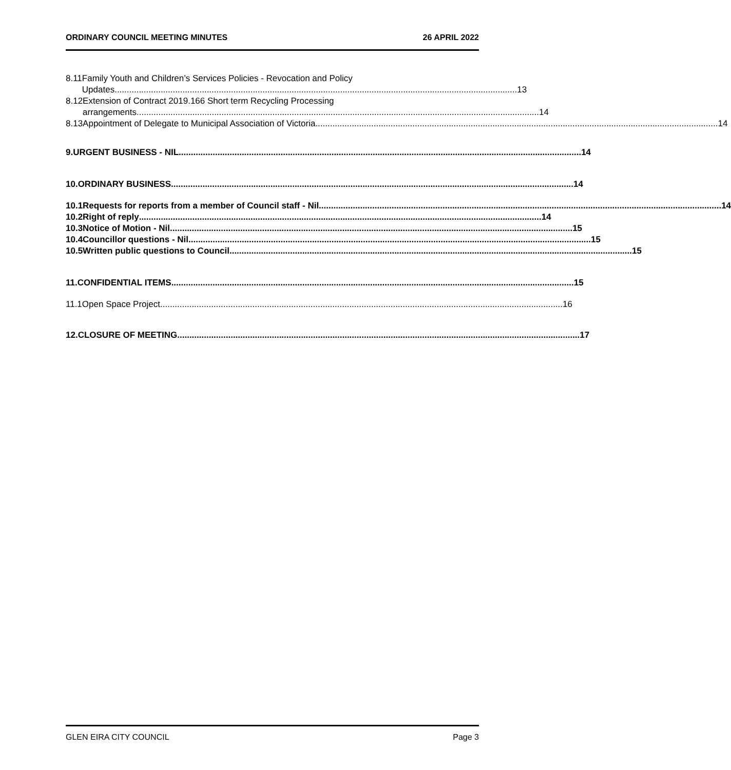ORDINARY COUNCIL MEETING MINUTES 26 APRIL 2022
8.11 Family Youth and Children’s Services Policies - Revocation and Policy
Updates 13
8.12 Extension of Contract 2019.166 Short term Recycling Processing
arrangements 14
8.13 Appointment of Delegate to Municipal Association of Victoria 14
9. URGENT BUSINESS - NIL 14
10. ORDINARY BUSINESS 14
10.1 Requests for reports from a member of Council staff - Nil 14
10.2 Right of reply 14
10.3 Notice of Motion - Nil 15
10.4 Councillor questions - Nil 15
10.5 Written public questions to Council 15
11. CONFIDENTIAL ITEMS 15
11.1 Open Space Project 16
12. CLOSURE OF MEETING 17
GLEN EIRA CITY COUNCIL Page 3